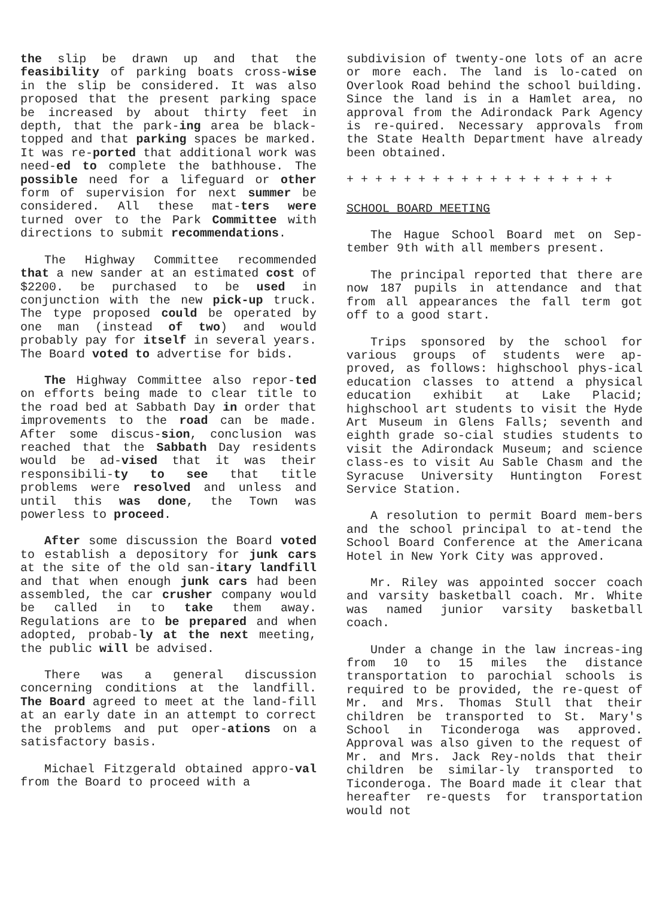the slip be drawn up and that the feasibility of parking boats cross-wise in the slip be considered. It was also proposed that the present parking space be increased by about thirty feet in depth, that the park-ing area be black-topped and that parking spaces be marked. It was re-ported that additional work was need-ed to complete the bathhouse. The possible need for a lifeguard or other form of supervision for next summer be considered. All these mat-ters were turned over to the Park Committee with directions to submit recommendations.
The Highway Committee recommended that a new sander at an estimated cost of $2200. be purchased to be used in conjunction with the new pick-up truck. The type proposed could be operated by one man (instead of two) and would probably pay for itself in several years. The Board voted to advertise for bids.
The Highway Committee also repor-ted on efforts being made to clear title to the road bed at Sabbath Day in order that improvements to the road can be made. After some discus-sion, conclusion was reached that the Sabbath Day residents would be ad-vised that it was their responsibili-ty to see that title problems were resolved and unless and until this was done, the Town was powerless to proceed.
After some discussion the Board voted to establish a depository for junk cars at the site of the old san-itary landfill and that when enough junk cars had been assembled, the car crusher company would be called in to take them away. Regulations are to be prepared and when adopted, probab-ly at the next meeting, the public will be advised.
There was a general discussion concerning conditions at the landfill. The Board agreed to meet at the land-fill at an early date in an attempt to correct the problems and put oper-ations on a satisfactory basis.
Michael Fitzgerald obtained appro-val from the Board to proceed with a
subdivision of twenty-one lots of an acre or more each. The land is lo-cated on Overlook Road behind the school building. Since the land is in a Hamlet area, no approval from the Adirondack Park Agency is re-quired. Necessary approvals from the State Health Department have already been obtained.
+ + + + + + + + + + + + + + + + + + +
SCHOOL BOARD MEETING
The Hague School Board met on Sep-tember 9th with all members present.
The principal reported that there are now 187 pupils in attendance and that from all appearances the fall term got off to a good start.
Trips sponsored by the school for various groups of students were ap-proved, as follows: highschool phys-ical education classes to attend a physical education exhibit at Lake Placid; highschool art students to visit the Hyde Art Museum in Glens Falls; seventh and eighth grade so-cial studies students to visit the Adirondack Museum; and science class-es to visit Au Sable Chasm and the Syracuse University Huntington Forest Service Station.
A resolution to permit Board mem-bers and the school principal to at-tend the School Board Conference at the Americana Hotel in New York City was approved.
Mr. Riley was appointed soccer coach and varsity basketball coach. Mr. White was named junior varsity basketball coach.
Under a change in the law increas-ing from 10 to 15 miles the distance transportation to parochial schools is required to be provided, the re-quest of Mr. and Mrs. Thomas Stull that their children be transported to St. Mary's School in Ticonderoga was approved. Approval was also given to the request of Mr. and Mrs. Jack Rey-nolds that their children be similar-ly transported to Ticonderoga. The Board made it clear that hereafter re-quests for transportation would not